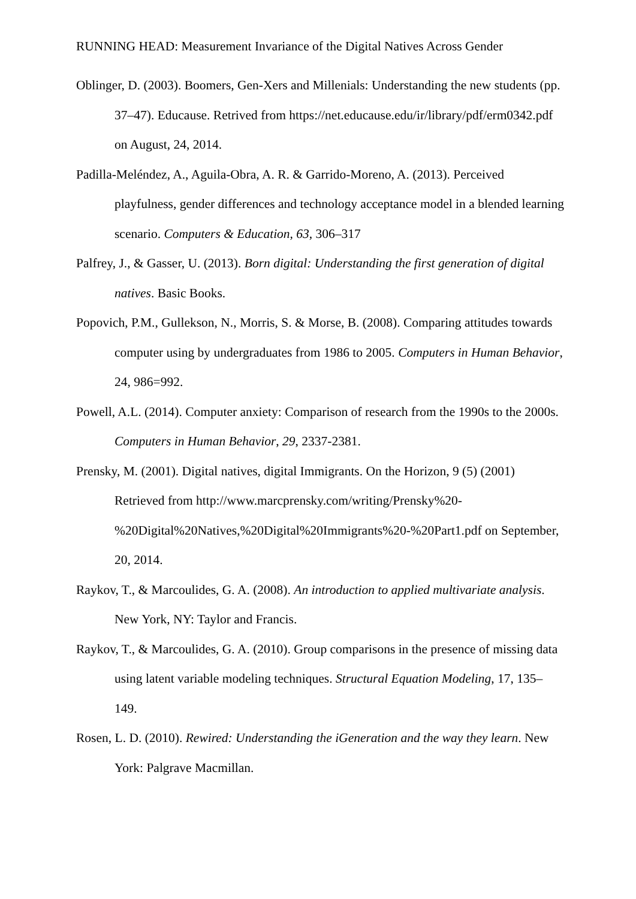RUNNING HEAD: Measurement Invariance of the Digital Natives Across Gender
Oblinger, D. (2003). Boomers, Gen-Xers and Millenials: Understanding the new students (pp. 37–47). Educause. Retrived from https://net.educause.edu/ir/library/pdf/erm0342.pdf on August, 24, 2014.
Padilla-Meléndez, A., Aguila-Obra, A. R. & Garrido-Moreno, A. (2013). Perceived playfulness, gender differences and technology acceptance model in a blended learning scenario. Computers & Education, 63, 306–317
Palfrey, J., & Gasser, U. (2013). Born digital: Understanding the first generation of digital natives. Basic Books.
Popovich, P.M., Gullekson, N., Morris, S. & Morse, B. (2008). Comparing attitudes towards computer using by undergraduates from 1986 to 2005. Computers in Human Behavior, 24, 986=992.
Powell, A.L. (2014). Computer anxiety: Comparison of research from the 1990s to the 2000s. Computers in Human Behavior, 29, 2337-2381.
Prensky, M. (2001). Digital natives, digital Immigrants. On the Horizon, 9 (5) (2001) Retrieved from http://www.marcprensky.com/writing/Prensky%20-
%20Digital%20Natives,%20Digital%20Immigrants%20-%20Part1.pdf on September, 20, 2014.
Raykov, T., & Marcoulides, G. A. (2008). An introduction to applied multivariate analysis. New York, NY: Taylor and Francis.
Raykov, T., & Marcoulides, G. A. (2010). Group comparisons in the presence of missing data using latent variable modeling techniques. Structural Equation Modeling, 17, 135–149.
Rosen, L. D. (2010). Rewired: Understanding the iGeneration and the way they learn. New York: Palgrave Macmillan.